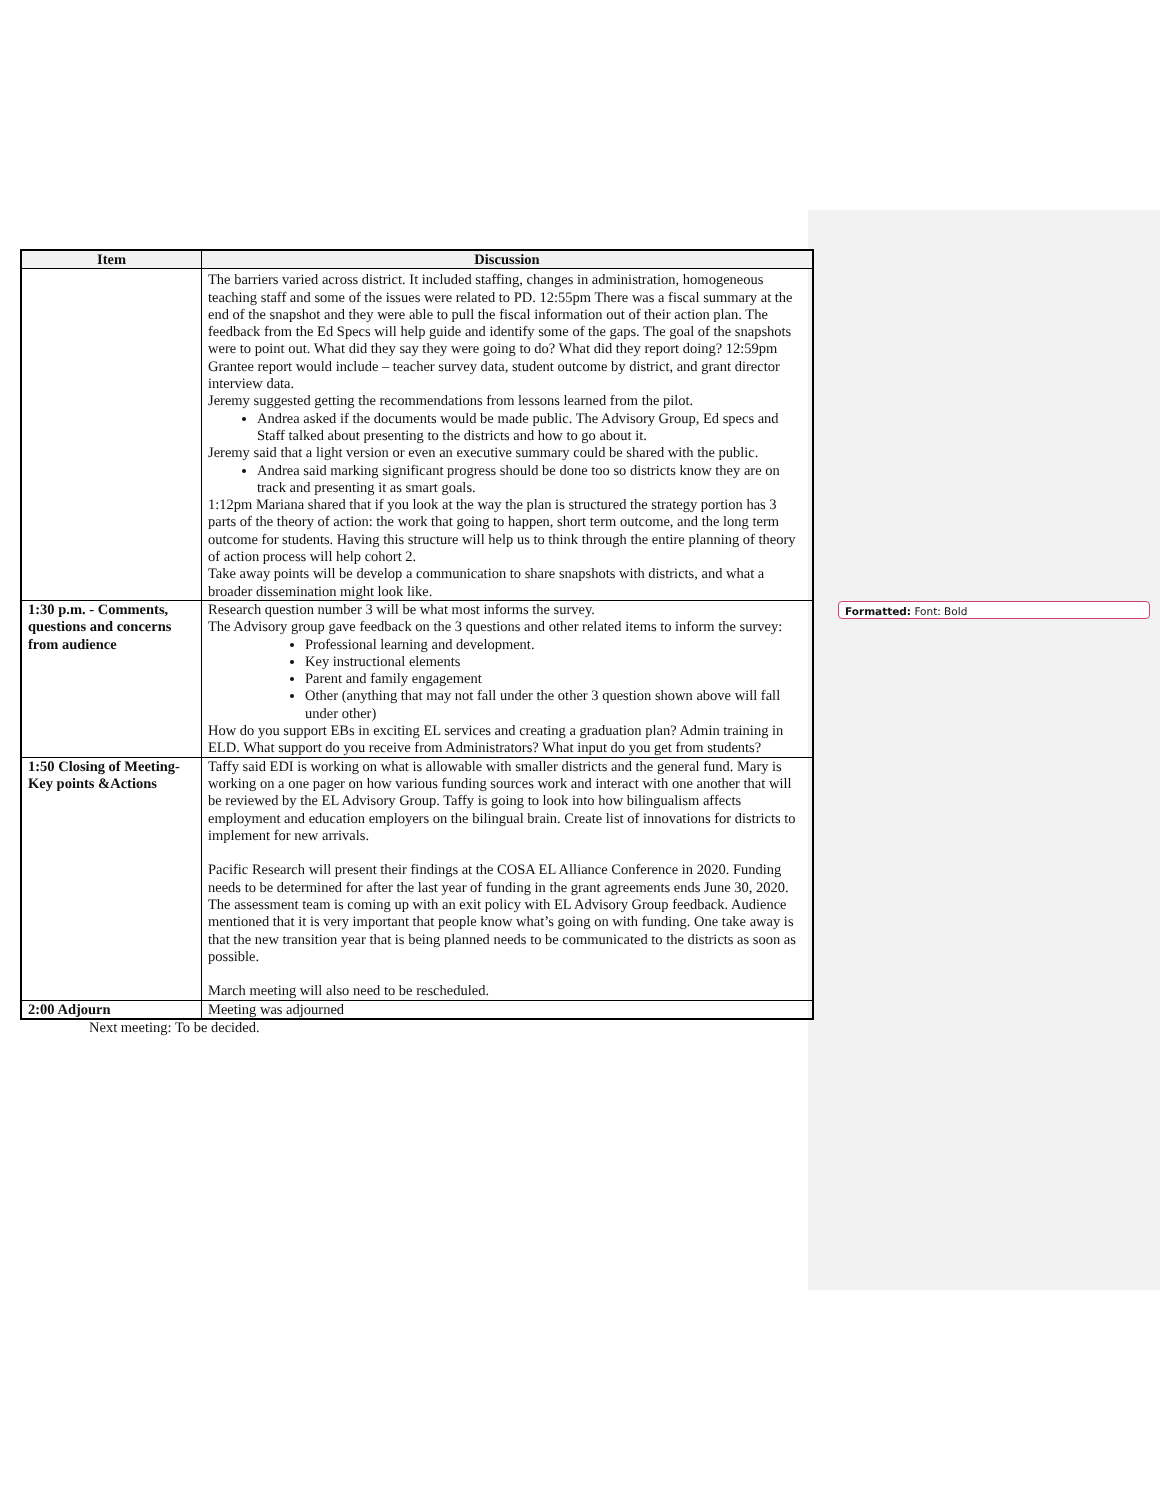| Item | Discussion |
| --- | --- |
| | The barriers varied across district. It included staffing, changes in administration, homogeneous teaching staff and some of the issues were related to PD. 12:55pm There was a fiscal summary at the end of the snapshot and they were able to pull the fiscal information out of their action plan. The feedback from the Ed Specs will help guide and identify some of the gaps. The goal of the snapshots were to point out. What did they say they were going to do? What did they report doing? 12:59pm Grantee report would include – teacher survey data, student outcome by district, and grant director interview data. Jeremy suggested getting the recommendations from lessons learned from the pilot. Andrea asked if the documents would be made public. The Advisory Group, Ed specs and Staff talked about presenting to the districts and how to go about it. Jeremy said that a light version or even an executive summary could be shared with the public. Andrea said marking significant progress should be done too so districts know they are on track and presenting it as smart goals. 1:12pm Mariana shared that if you look at the way the plan is structured the strategy portion has 3 parts of the theory of action: the work that going to happen, short term outcome, and the long term outcome for students. Having this structure will help us to think through the entire planning of theory of action process will help cohort 2. Take away points will be develop a communication to share snapshots with districts, and what a broader dissemination might look like. |
| 1:30 p.m. - Comments, questions and concerns from audience | Research question number 3 will be what most informs the survey. The Advisory group gave feedback on the 3 questions and other related items to inform the survey: Professional learning and development. Key instructional elements Parent and family engagement Other (anything that may not fall under the other 3 question shown above will fall under other) How do you support EBs in exciting EL services and creating a graduation plan? Admin training in ELD. What support do you receive from Administrators? What input do you get from students? |
| 1:50 Closing of Meeting- Key points &Actions | Taffy said EDI is working on what is allowable with smaller districts and the general fund. Mary is working on a one pager on how various funding sources work and interact with one another that will be reviewed by the EL Advisory Group. Taffy is going to look into how bilingualism affects employment and education employers on the bilingual brain. Create list of innovations for districts to implement for new arrivals. Pacific Research will present their findings at the COSA EL Alliance Conference in 2020. Funding needs to be determined for after the last year of funding in the grant agreements ends June 30, 2020. The assessment team is coming up with an exit policy with EL Advisory Group feedback. Audience mentioned that it is very important that people know what’s going on with funding. One take away is that the new transition year that is being planned needs to be communicated to the districts as soon as possible. March meeting will also need to be rescheduled. |
| 2:00 Adjourn | Meeting was adjourned |
Next meeting: To be decided.
Formatted: Font: Bold